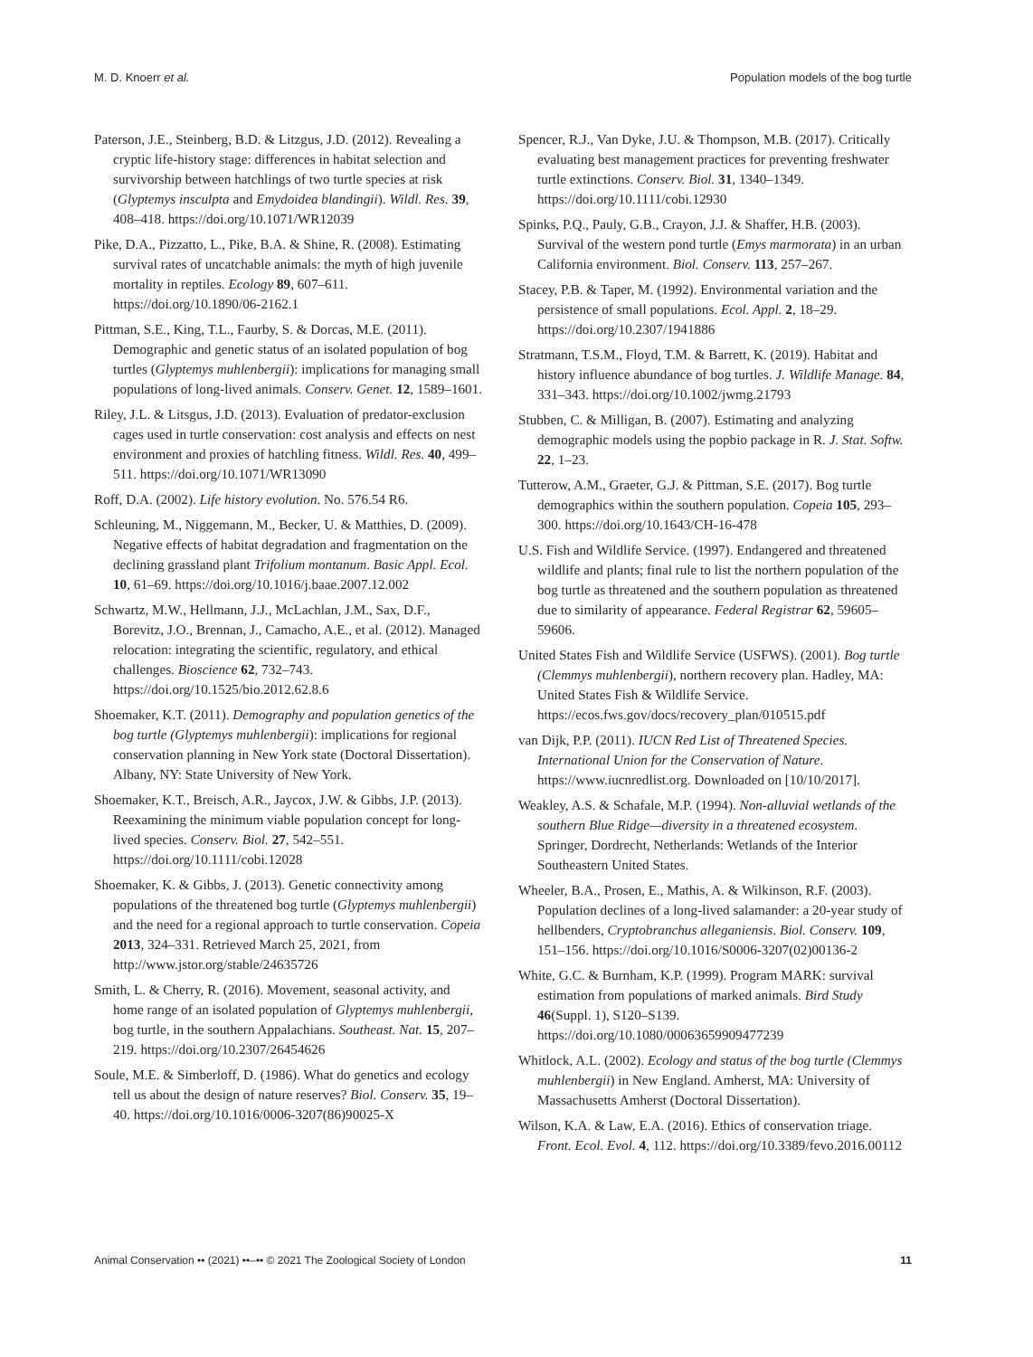M. D. Knoerr et al. Population models of the bog turtle
Paterson, J.E., Steinberg, B.D. & Litzgus, J.D. (2012). Revealing a cryptic life-history stage: differences in habitat selection and survivorship between hatchlings of two turtle species at risk (Glyptemys insculpta and Emydoidea blandingii). Wildl. Res. 39, 408–418. https://doi.org/10.1071/WR12039
Pike, D.A., Pizzatto, L., Pike, B.A. & Shine, R. (2008). Estimating survival rates of uncatchable animals: the myth of high juvenile mortality in reptiles. Ecology 89, 607–611. https://doi.org/10.1890/06-2162.1
Pittman, S.E., King, T.L., Faurby, S. & Dorcas, M.E. (2011). Demographic and genetic status of an isolated population of bog turtles (Glyptemys muhlenbergii): implications for managing small populations of long-lived animals. Conserv. Genet. 12, 1589–1601.
Riley, J.L. & Litsgus, J.D. (2013). Evaluation of predator-exclusion cages used in turtle conservation: cost analysis and effects on nest environment and proxies of hatchling fitness. Wildl. Res. 40, 499–511. https://doi.org/10.1071/WR13090
Roff, D.A. (2002). Life history evolution. No. 576.54 R6.
Schleuning, M., Niggemann, M., Becker, U. & Matthies, D. (2009). Negative effects of habitat degradation and fragmentation on the declining grassland plant Trifolium montanum. Basic Appl. Ecol. 10, 61–69. https://doi.org/10.1016/j.baae.2007.12.002
Schwartz, M.W., Hellmann, J.J., McLachlan, J.M., Sax, D.F., Borevitz, J.O., Brennan, J., Camacho, A.E., et al. (2012). Managed relocation: integrating the scientific, regulatory, and ethical challenges. Bioscience 62, 732–743. https://doi.org/10.1525/bio.2012.62.8.6
Shoemaker, K.T. (2011). Demography and population genetics of the bog turtle (Glyptemys muhlenbergii): implications for regional conservation planning in New York state (Doctoral Dissertation). Albany, NY: State University of New York.
Shoemaker, K.T., Breisch, A.R., Jaycox, J.W. & Gibbs, J.P. (2013). Reexamining the minimum viable population concept for long-lived species. Conserv. Biol. 27, 542–551. https://doi.org/10.1111/cobi.12028
Shoemaker, K. & Gibbs, J. (2013). Genetic connectivity among populations of the threatened bog turtle (Glyptemys muhlenbergii) and the need for a regional approach to turtle conservation. Copeia 2013, 324–331. Retrieved March 25, 2021, from http://www.jstor.org/stable/24635726
Smith, L. & Cherry, R. (2016). Movement, seasonal activity, and home range of an isolated population of Glyptemys muhlenbergii, bog turtle, in the southern Appalachians. Southeast. Nat. 15, 207–219. https://doi.org/10.2307/26454626
Soule, M.E. & Simberloff, D. (1986). What do genetics and ecology tell us about the design of nature reserves? Biol. Conserv. 35, 19–40. https://doi.org/10.1016/0006-3207(86)90025-X
Spencer, R.J., Van Dyke, J.U. & Thompson, M.B. (2017). Critically evaluating best management practices for preventing freshwater turtle extinctions. Conserv. Biol. 31, 1340–1349. https://doi.org/10.1111/cobi.12930
Spinks, P.Q., Pauly, G.B., Crayon, J.J. & Shaffer, H.B. (2003). Survival of the western pond turtle (Emys marmorata) in an urban California environment. Biol. Conserv. 113, 257–267.
Stacey, P.B. & Taper, M. (1992). Environmental variation and the persistence of small populations. Ecol. Appl. 2, 18–29. https://doi.org/10.2307/1941886
Stratmann, T.S.M., Floyd, T.M. & Barrett, K. (2019). Habitat and history influence abundance of bog turtles. J. Wildlife Manage. 84, 331–343. https://doi.org/10.1002/jwmg.21793
Stubben, C. & Milligan, B. (2007). Estimating and analyzing demographic models using the popbio package in R. J. Stat. Softw. 22, 1–23.
Tutterow, A.M., Graeter, G.J. & Pittman, S.E. (2017). Bog turtle demographics within the southern population. Copeia 105, 293–300. https://doi.org/10.1643/CH-16-478
U.S. Fish and Wildlife Service. (1997). Endangered and threatened wildlife and plants; final rule to list the northern population of the bog turtle as threatened and the southern population as threatened due to similarity of appearance. Federal Registrar 62, 59605–59606.
United States Fish and Wildlife Service (USFWS). (2001). Bog turtle (Clemmys muhlenbergii), northern recovery plan. Hadley, MA: United States Fish & Wildlife Service. https://ecos.fws.gov/docs/recovery_plan/010515.pdf
van Dijk, P.P. (2011). IUCN Red List of Threatened Species. International Union for the Conservation of Nature. https://www.iucnredlist.org. Downloaded on [10/10/2017].
Weakley, A.S. & Schafale, M.P. (1994). Non-alluvial wetlands of the southern Blue Ridge—diversity in a threatened ecosystem. Springer, Dordrecht, Netherlands: Wetlands of the Interior Southeastern United States.
Wheeler, B.A., Prosen, E., Mathis, A. & Wilkinson, R.F. (2003). Population declines of a long-lived salamander: a 20-year study of hellbenders, Cryptobranchus alleganiensis. Biol. Conserv. 109, 151–156. https://doi.org/10.1016/S0006-3207(02)00136-2
White, G.C. & Burnham, K.P. (1999). Program MARK: survival estimation from populations of marked animals. Bird Study 46(Suppl. 1), S120–S139. https://doi.org/10.1080/00063659909477239
Whitlock, A.L. (2002). Ecology and status of the bog turtle (Clemmys muhlenbergii) in New England. Amherst, MA: University of Massachusetts Amherst (Doctoral Dissertation).
Wilson, K.A. & Law, E.A. (2016). Ethics of conservation triage. Front. Ecol. Evol. 4, 112. https://doi.org/10.3389/fevo.2016.00112
Animal Conservation •• (2021) ••–•• © 2021 The Zoological Society of London 11